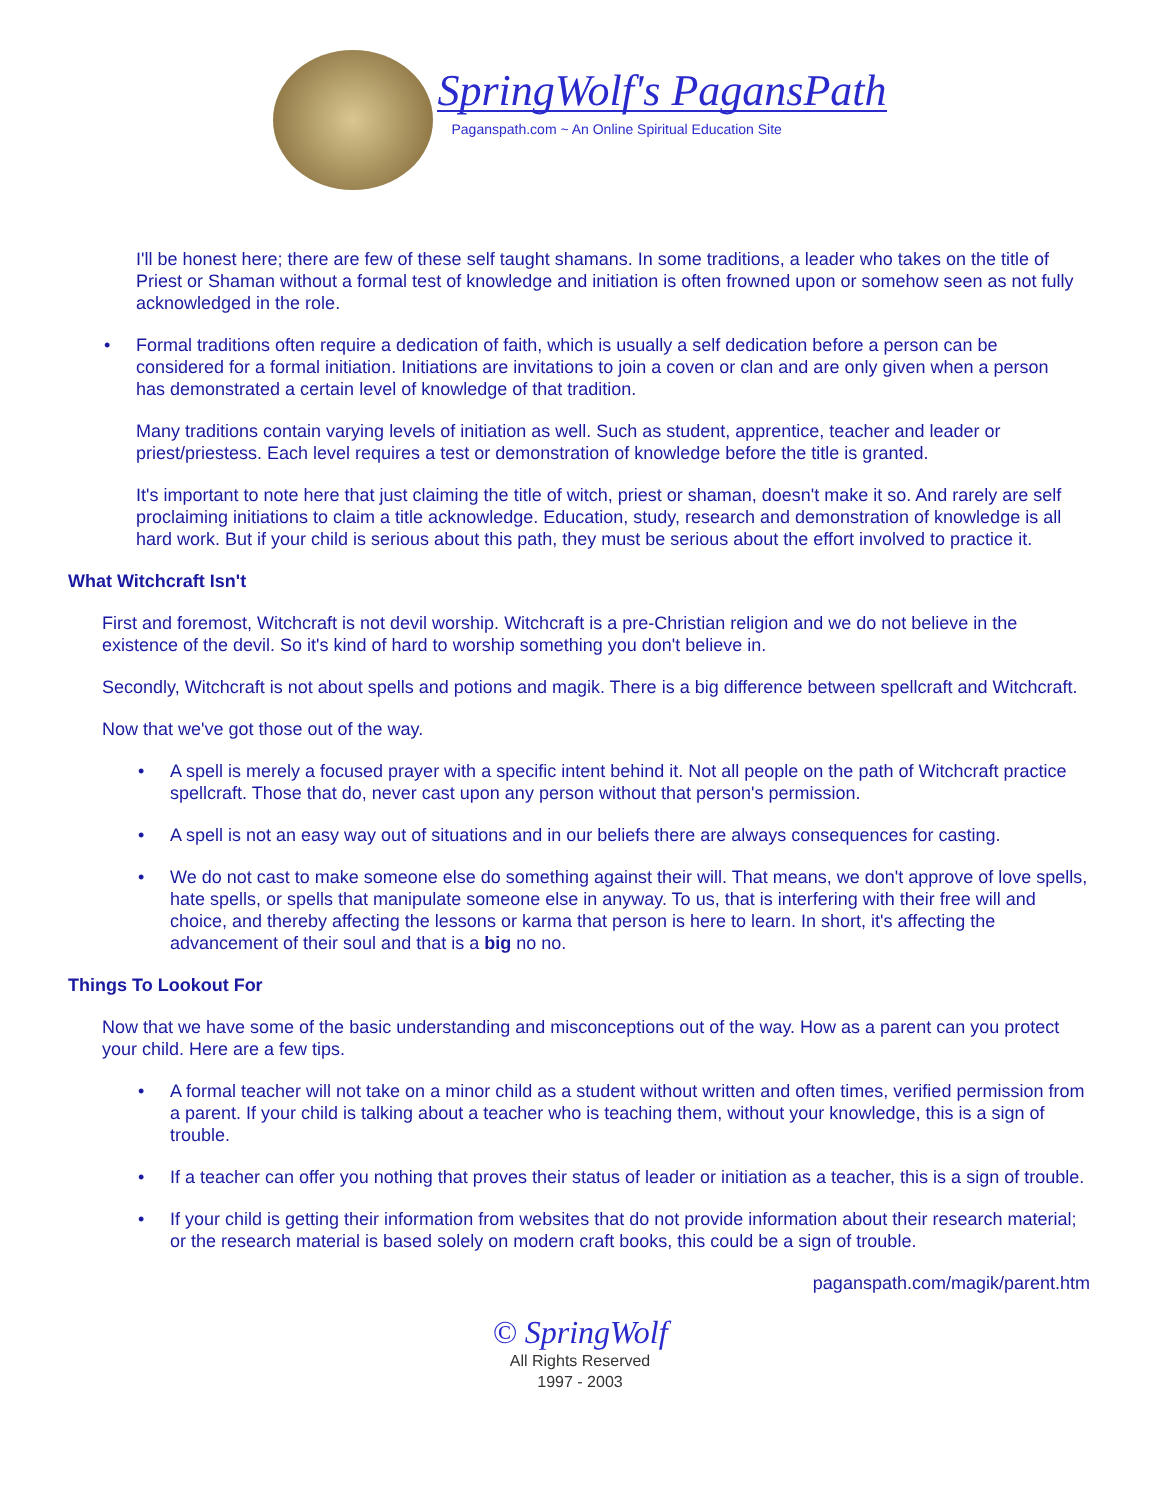SpringWolf's PagansPath
Paganspath.com ~ An Online Spiritual Education Site
I'll be honest here; there are few of these self taught shamans. In some traditions, a leader who takes on the title of Priest or Shaman without a formal test of knowledge and initiation is often frowned upon or somehow seen as not fully acknowledged in the role.
•
Formal traditions often require a dedication of faith, which is usually a self dedication before a person can be considered for a formal initiation. Initiations are invitations to join a coven or clan and are only given when a person has demonstrated a certain level of knowledge of that tradition.
Many traditions contain varying levels of initiation as well. Such as student, apprentice, teacher and leader or priest/priestess. Each level requires a test or demonstration of knowledge before the title is granted.
It's important to note here that just claiming the title of witch, priest or shaman, doesn't make it so. And rarely are self proclaiming initiations to claim a title acknowledge. Education, study, research and demonstration of knowledge is all hard work. But if your child is serious about this path, they must be serious about the effort involved to practice it.
What Witchcraft Isn't
First and foremost, Witchcraft is not devil worship. Witchcraft is a pre-Christian religion and we do not believe in the existence of the devil. So it's kind of hard to worship something you don't believe in.
Secondly, Witchcraft is not about spells and potions and magik. There is a big difference between spellcraft and Witchcraft.
Now that we've got those out of the way.
•
A spell is merely a focused prayer with a specific intent behind it. Not all people on the path of Witchcraft practice spellcraft. Those that do, never cast upon any person without that person's permission.
•
A spell is not an easy way out of situations and in our beliefs there are always consequences for casting.
•
We do not cast to make someone else do something against their will. That means, we don't approve of love spells, hate spells, or spells that manipulate someone else in anyway. To us, that is interfering with their free will and choice, and thereby affecting the lessons or karma that person is here to learn. In short, it's affecting the advancement of their soul and that is a big no no.
Things To Lookout For
Now that we have some of the basic understanding and misconceptions out of the way. How as a parent can you protect your child. Here are a few tips.
•
A formal teacher will not take on a minor child as a student without written and often times, verified permission from a parent. If your child is talking about a teacher who is teaching them, without your knowledge, this is a sign of trouble.
•
If a teacher can offer you nothing that proves their status of leader or initiation as a teacher, this is a sign of trouble.
•
If your child is getting their information from websites that do not provide information about their research material; or the research material is based solely on modern craft books, this could be a sign of trouble.
paganspath.com/magik/parent.htm
© SpringWolf
All Rights Reserved
1997 - 2003